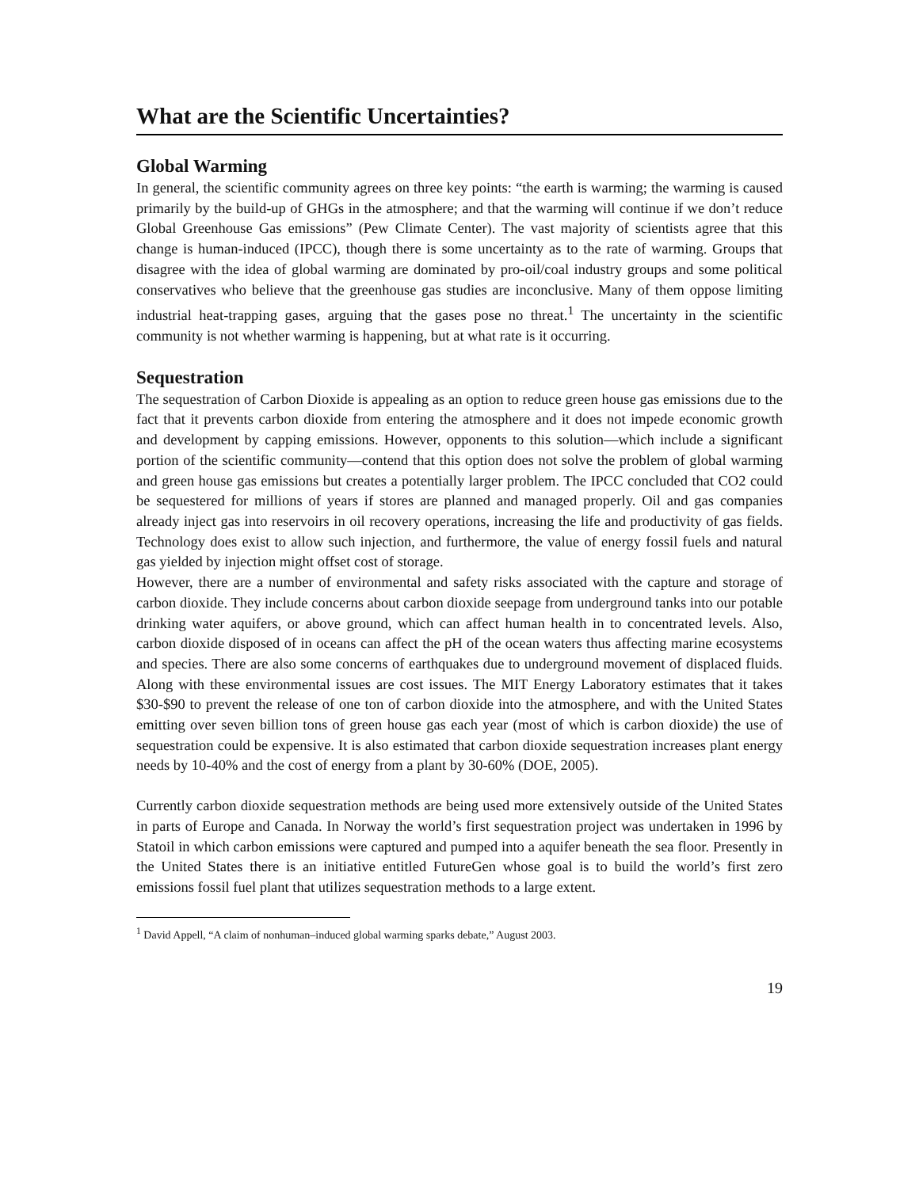What are the Scientific Uncertainties?
Global Warming
In general, the scientific community agrees on three key points: “the earth is warming; the warming is caused primarily by the build-up of GHGs in the atmosphere; and that the warming will continue if we don’t reduce Global Greenhouse Gas emissions” (Pew Climate Center). The vast majority of scientists agree that this change is human-induced (IPCC), though there is some uncertainty as to the rate of warming. Groups that disagree with the idea of global warming are dominated by pro-oil/coal industry groups and some political conservatives who believe that the greenhouse gas studies are inconclusive. Many of them oppose limiting industrial heat-trapping gases, arguing that the gases pose no threat.<sup>1</sup> The uncertainty in the scientific community is not whether warming is happening, but at what rate is it occurring.
Sequestration
The sequestration of Carbon Dioxide is appealing as an option to reduce green house gas emissions due to the fact that it prevents carbon dioxide from entering the atmosphere and it does not impede economic growth and development by capping emissions. However, opponents to this solution—which include a significant portion of the scientific community—contend that this option does not solve the problem of global warming and green house gas emissions but creates a potentially larger problem. The IPCC concluded that CO2 could be sequestered for millions of years if stores are planned and managed properly. Oil and gas companies already inject gas into reservoirs in oil recovery operations, increasing the life and productivity of gas fields. Technology does exist to allow such injection, and furthermore, the value of energy fossil fuels and natural gas yielded by injection might offset cost of storage.
However, there are a number of environmental and safety risks associated with the capture and storage of carbon dioxide. They include concerns about carbon dioxide seepage from underground tanks into our potable drinking water aquifers, or above ground, which can affect human health in to concentrated levels. Also, carbon dioxide disposed of in oceans can affect the pH of the ocean waters thus affecting marine ecosystems and species. There are also some concerns of earthquakes due to underground movement of displaced fluids. Along with these environmental issues are cost issues. The MIT Energy Laboratory estimates that it takes $30-$90 to prevent the release of one ton of carbon dioxide into the atmosphere, and with the United States emitting over seven billion tons of green house gas each year (most of which is carbon dioxide) the use of sequestration could be expensive. It is also estimated that carbon dioxide sequestration increases plant energy needs by 10-40% and the cost of energy from a plant by 30-60% (DOE, 2005).
Currently carbon dioxide sequestration methods are being used more extensively outside of the United States in parts of Europe and Canada. In Norway the world’s first sequestration project was undertaken in 1996 by Statoil in which carbon emissions were captured and pumped into a aquifer beneath the sea floor. Presently in the United States there is an initiative entitled FutureGen whose goal is to build the world’s first zero emissions fossil fuel plant that utilizes sequestration methods to a large extent.
<sup>1</sup> David Appell, “A claim of nonhuman–induced global warming sparks debate,” August 2003.
19